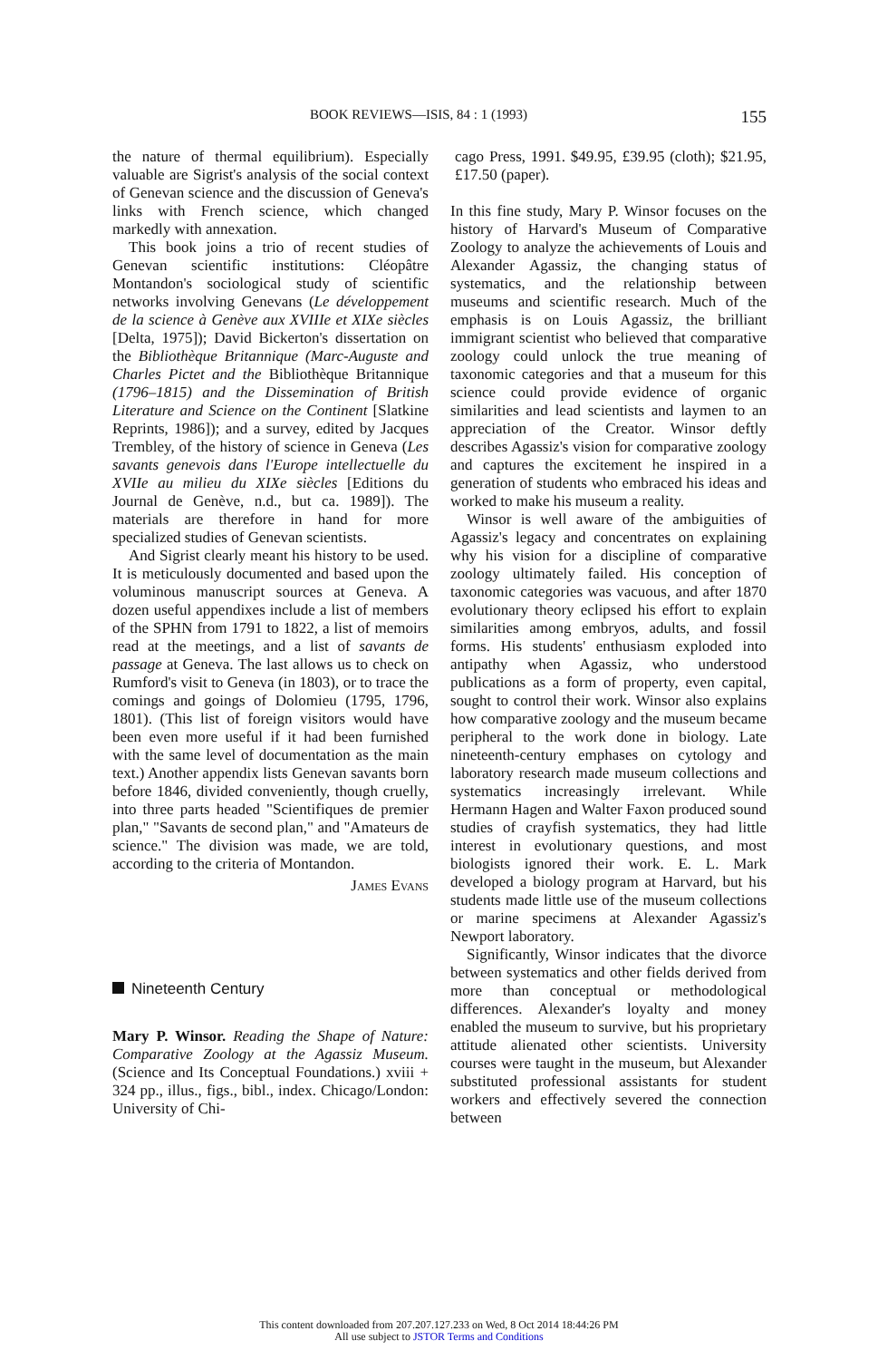BOOK REVIEWS—ISIS, 84 : 1 (1993) 155
the nature of thermal equilibrium). Especially valuable are Sigrist's analysis of the social context of Genevan science and the discussion of Geneva's links with French science, which changed markedly with annexation.
This book joins a trio of recent studies of Genevan scientific institutions: Cléopâtre Montandon's sociological study of scientific networks involving Genevans (Le développement de la science à Genève aux XVIIIe et XIXe siècles [Delta, 1975]); David Bickerton's dissertation on the Bibliothèque Britannique (Marc-Auguste and Charles Pictet and the Bibliothèque Britannique (1796–1815) and the Dissemination of British Literature and Science on the Continent [Slatkine Reprints, 1986]); and a survey, edited by Jacques Trembley, of the history of science in Geneva (Les savants genevois dans l'Europe intellectuelle du XVIIe au milieu du XIXe siècles [Editions du Journal de Genève, n.d., but ca. 1989]). The materials are therefore in hand for more specialized studies of Genevan scientists.
And Sigrist clearly meant his history to be used. It is meticulously documented and based upon the voluminous manuscript sources at Geneva. A dozen useful appendixes include a list of members of the SPHN from 1791 to 1822, a list of memoirs read at the meetings, and a list of savants de passage at Geneva. The last allows us to check on Rumford's visit to Geneva (in 1803), or to trace the comings and goings of Dolomieu (1795, 1796, 1801). (This list of foreign visitors would have been even more useful if it had been furnished with the same level of documentation as the main text.) Another appendix lists Genevan savants born before 1846, divided conveniently, though cruelly, into three parts headed "Scientifiques de premier plan," "Savants de second plan," and "Amateurs de science." The division was made, we are told, according to the criteria of Montandon.
James Evans
Nineteenth Century
Mary P. Winsor. Reading the Shape of Nature: Comparative Zoology at the Agassiz Museum. (Science and Its Conceptual Foundations.) xviii + 324 pp., illus., figs., bibl., index. Chicago/London: University of Chi-
cago Press, 1991. $49.95, £39.95 (cloth); $21.95, £17.50 (paper).
In this fine study, Mary P. Winsor focuses on the history of Harvard's Museum of Comparative Zoology to analyze the achievements of Louis and Alexander Agassiz, the changing status of systematics, and the relationship between museums and scientific research. Much of the emphasis is on Louis Agassiz, the brilliant immigrant scientist who believed that comparative zoology could unlock the true meaning of taxonomic categories and that a museum for this science could provide evidence of organic similarities and lead scientists and laymen to an appreciation of the Creator. Winsor deftly describes Agassiz's vision for comparative zoology and captures the excitement he inspired in a generation of students who embraced his ideas and worked to make his museum a reality.
Winsor is well aware of the ambiguities of Agassiz's legacy and concentrates on explaining why his vision for a discipline of comparative zoology ultimately failed. His conception of taxonomic categories was vacuous, and after 1870 evolutionary theory eclipsed his effort to explain similarities among embryos, adults, and fossil forms. His students' enthusiasm exploded into antipathy when Agassiz, who understood publications as a form of property, even capital, sought to control their work. Winsor also explains how comparative zoology and the museum became peripheral to the work done in biology. Late nineteenth-century emphases on cytology and laboratory research made museum collections and systematics increasingly irrelevant. While Hermann Hagen and Walter Faxon produced sound studies of crayfish systematics, they had little interest in evolutionary questions, and most biologists ignored their work. E. L. Mark developed a biology program at Harvard, but his students made little use of the museum collections or marine specimens at Alexander Agassiz's Newport laboratory.
Significantly, Winsor indicates that the divorce between systematics and other fields derived from more than conceptual or methodological differences. Alexander's loyalty and money enabled the museum to survive, but his proprietary attitude alienated other scientists. University courses were taught in the museum, but Alexander substituted professional assistants for student workers and effectively severed the connection between
This content downloaded from 207.207.127.233 on Wed, 8 Oct 2014 18:44:26 PM
All use subject to JSTOR Terms and Conditions